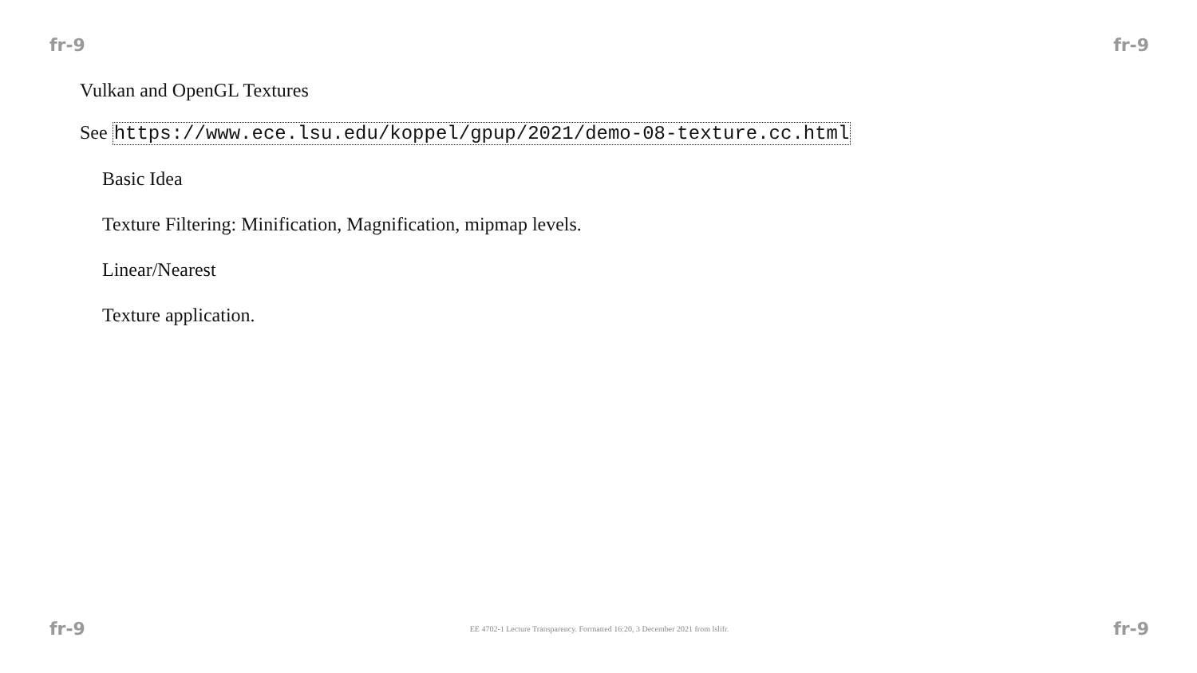fr-9 fr-9
Vulkan and OpenGL Textures
See https://www.ece.lsu.edu/koppel/gpup/2021/demo-08-texture.cc.html
Basic Idea
Texture Filtering: Minification, Magnification, mipmap levels.
Linear/Nearest
Texture application.
fr-9 EE 4702-1 Lecture Transparency. Formatted 16:20, 3 December 2021 from lslifr. fr-9